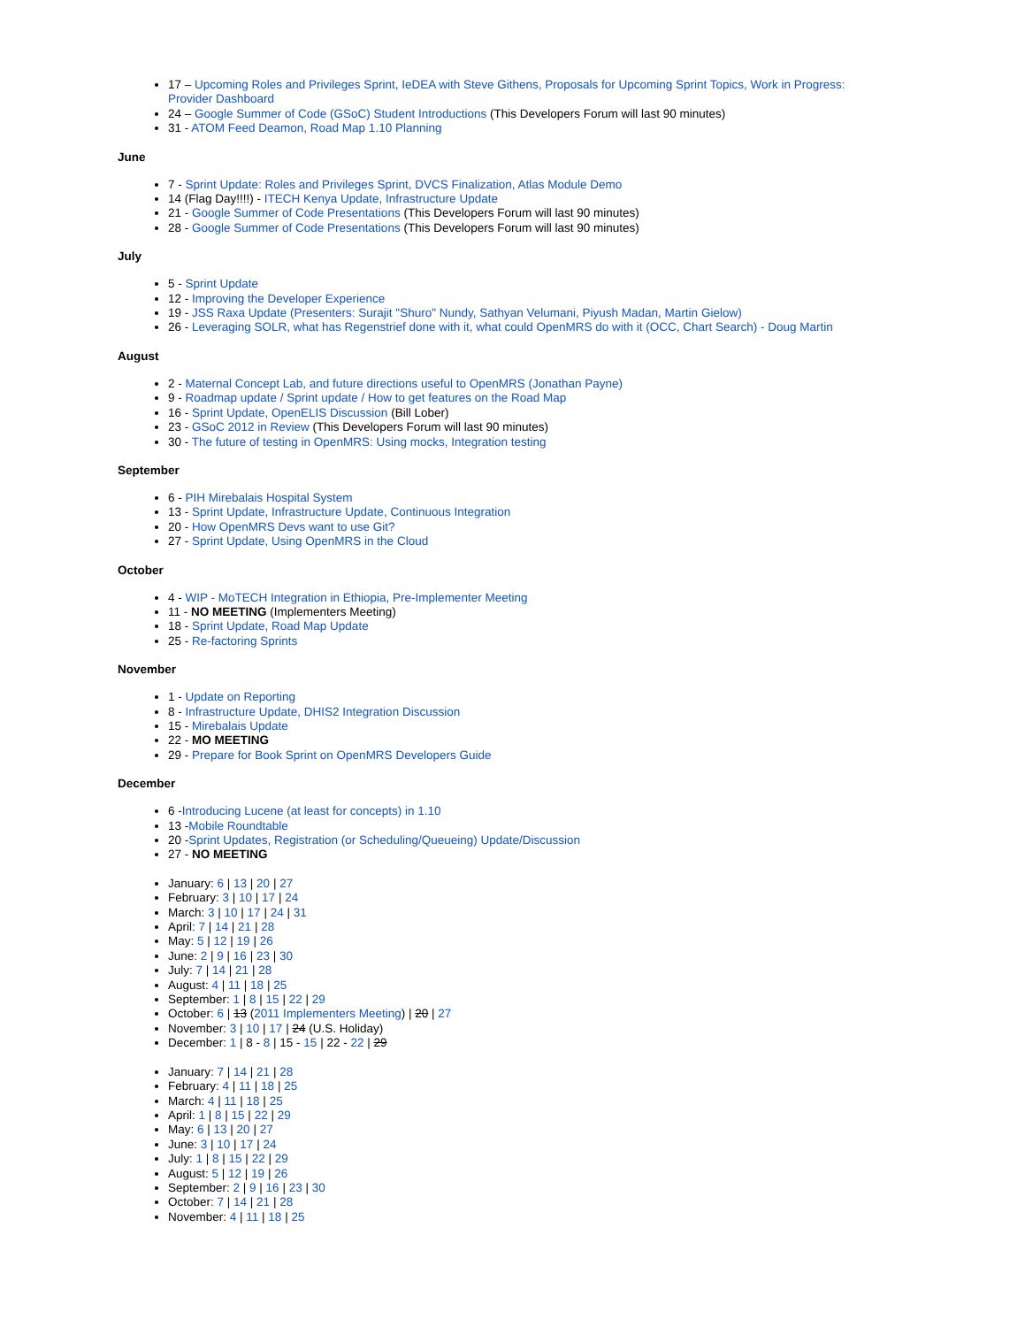17 – Upcoming Roles and Privileges Sprint, IeDEA with Steve Githens, Proposals for Upcoming Sprint Topics, Work in Progress: Provider Dashboard
24 – Google Summer of Code (GSoC) Student Introductions (This Developers Forum will last 90 minutes)
31 - ATOM Feed Deamon, Road Map 1.10 Planning
June
7 - Sprint Update: Roles and Privileges Sprint, DVCS Finalization, Atlas Module Demo
14 (Flag Day!!!!) - ITECH Kenya Update, Infrastructure Update
21 - Google Summer of Code Presentations (This Developers Forum will last 90 minutes)
28 - Google Summer of Code Presentations (This Developers Forum will last 90 minutes)
July
5 - Sprint Update
12 - Improving the Developer Experience
19 - JSS Raxa Update (Presenters: Surajit "Shuro" Nundy, Sathyan Velumani, Piyush Madan, Martin Gielow)
26 - Leveraging SOLR, what has Regenstrief done with it, what could OpenMRS do with it (OCC, Chart Search) - Doug Martin
August
2 - Maternal Concept Lab, and future directions useful to OpenMRS (Jonathan Payne)
9 - Roadmap update / Sprint update / How to get features on the Road Map
16 - Sprint Update, OpenELIS Discussion (Bill Lober)
23 - GSoC 2012 in Review (This Developers Forum will last 90 minutes)
30 - The future of testing in OpenMRS: Using mocks, Integration testing
September
6 - PIH Mirebalais Hospital System
13 - Sprint Update, Infrastructure Update, Continuous Integration
20 - How OpenMRS Devs want to use Git?
27 - Sprint Update, Using OpenMRS in the Cloud
October
4 - WIP - MoTECH Integration in Ethiopia, Pre-Implementer Meeting
11 - NO MEETING (Implementers Meeting)
18 - Sprint Update, Road Map Update
25 - Re-factoring Sprints
November
1 - Update on Reporting
8 - Infrastructure Update, DHIS2 Integration Discussion
15 - Mirebalais Update
22 - MO MEETING
29 - Prepare for Book Sprint on OpenMRS Developers Guide
December
6 -Introducing Lucene (at least for concepts) in 1.10
13 -Mobile Roundtable
20 -Sprint Updates, Registration (or Scheduling/Queueing) Update/Discussion
27 - NO MEETING
January: 6 | 13 | 20 | 27
February: 3 | 10 | 17 | 24
March: 3 | 10 | 17 | 24 | 31
April: 7 | 14 | 21 | 28
May: 5 | 12 | 19 | 26
June: 2 | 9 | 16 | 23 | 30
July: 7 | 14 | 21 | 28
August: 4 | 11 | 18 | 25
September: 1 | 8 | 15 | 22 | 29
October: 6 | 13 (2011 Implementers Meeting) | 20 | 27
November: 3 | 10 | 17 | 24 (U.S. Holiday)
December: 1 | 8 - 8 | 15 - 15 | 22 - 22 | 29
January: 7 | 14 | 21 | 28
February: 4 | 11 | 18 | 25
March: 4 | 11 | 18 | 25
April: 1 | 8 | 15 | 22 | 29
May: 6 | 13 | 20 | 27
June: 3 | 10 | 17 | 24
July: 1 | 8 | 15 | 22 | 29
August: 5 | 12 | 19 | 26
September: 2 | 9 | 16 | 23 | 30
October: 7 | 14 | 21 | 28
November: 4 | 11 | 18 | 25